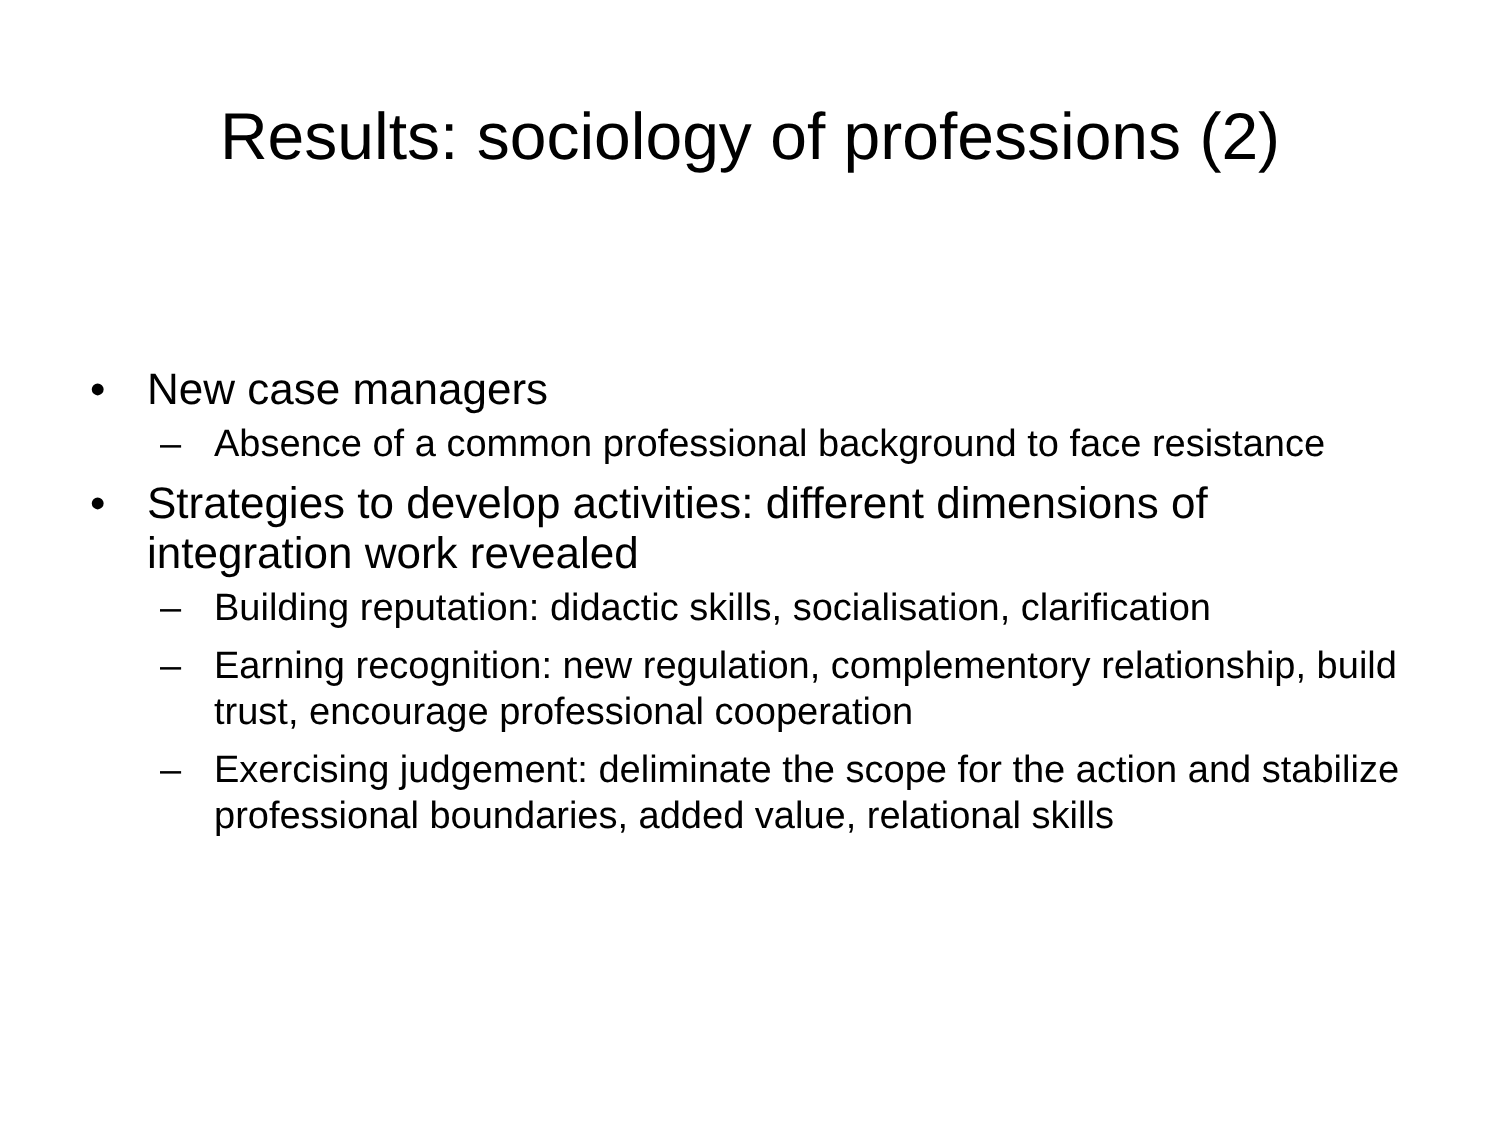Results: sociology of professions (2)
• New case managers
– Absence of a common professional background to face resistance
• Strategies to develop activities: different dimensions of integration work revealed
– Building reputation: didactic skills, socialisation, clarification
– Earning recognition: new regulation, complementory relationship, build trust, encourage professional cooperation
– Exercising judgement: deliminate the scope for the action and stabilize professional boundaries, added value, relational skills